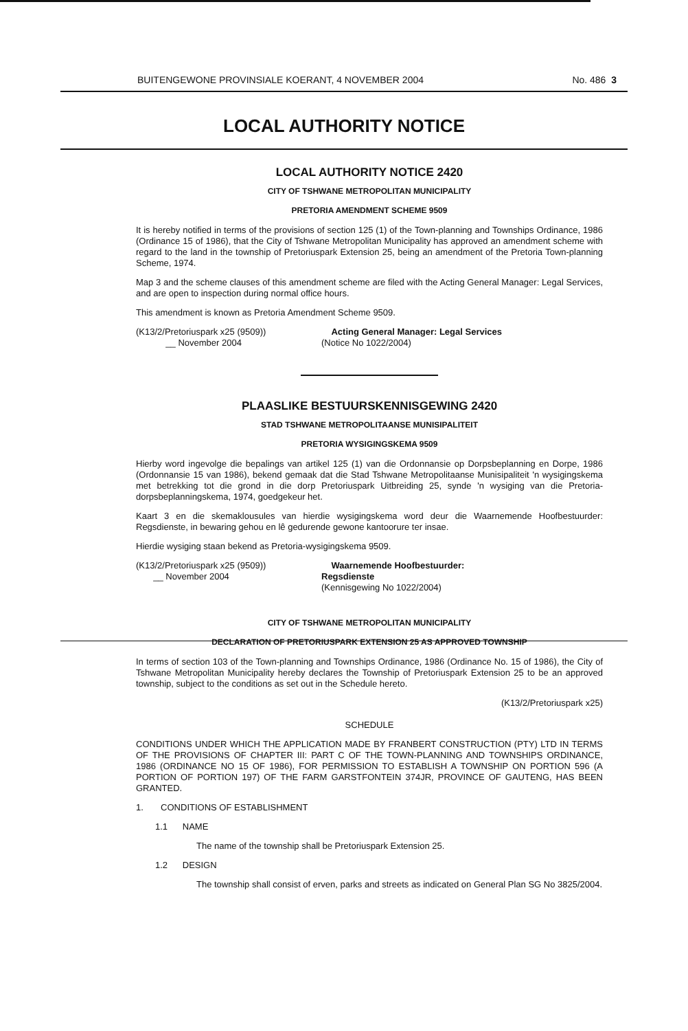BUITENGEWONE PROVINSIALE KOERANT, 4 NOVEMBER 2004 No. 486 3
LOCAL AUTHORITY NOTICE
LOCAL AUTHORITY NOTICE 2420
CITY OF TSHWANE METROPOLITAN MUNICIPALITY
PRETORIA AMENDMENT SCHEME 9509
It is hereby notified in terms of the provisions of section 125 (1) of the Town-planning and Townships Ordinance, 1986 (Ordinance 15 of 1986), that the City of Tshwane Metropolitan Municipality has approved an amendment scheme with regard to the land in the township of Pretoriuspark Extension 25, being an amendment of the Pretoria Town-planning Scheme, 1974.
Map 3 and the scheme clauses of this amendment scheme are filed with the Acting General Manager: Legal Services, and are open to inspection during normal office hours.
This amendment is known as Pretoria Amendment Scheme 9509.
(K13/2/Pretoriuspark x25 (9509))
__ November 2004
Acting General Manager: Legal Services
(Notice No 1022/2004)
PLAASLIKE BESTUURSKENNISGEWING 2420
STAD TSHWANE METROPOLITAANSE MUNISIPALITEIT
PRETORIA WYSIGINGSKEMA 9509
Hierby word ingevolge die bepalings van artikel 125 (1) van die Ordonnansie op Dorpsbeplanning en Dorpe, 1986 (Ordonnansie 15 van 1986), bekend gemaak dat die Stad Tshwane Metropolitaanse Munisipaliteit 'n wysigingskema met betrekking tot die grond in die dorp Pretoriuspark Uitbreiding 25, synde 'n wysiging van die Pretoria-dorpsbeplanningskema, 1974, goedgekeur het.
Kaart 3 en die skemaklousules van hierdie wysigingskema word deur die Waarnemende Hoofbestuurder: Regsdienste, in bewaring gehou en lê gedurende gewone kantoorure ter insae.
Hierdie wysiging staan bekend as Pretoria-wysigingskema 9509.
(K13/2/Pretoriuspark x25 (9509))
__ November 2004
Waarnemende Hoofbestuurder: Regsdienste
(Kennisgewing No 1022/2004)
CITY OF TSHWANE METROPOLITAN MUNICIPALITY
DECLARATION OF PRETORIUSPARK EXTENSION 25 AS APPROVED TOWNSHIP
In terms of section 103 of the Town-planning and Townships Ordinance, 1986 (Ordinance No. 15 of 1986), the City of Tshwane Metropolitan Municipality hereby declares the Township of Pretoriuspark Extension 25 to be an approved township, subject to the conditions as set out in the Schedule hereto.
(K13/2/Pretoriuspark x25)
SCHEDULE
CONDITIONS UNDER WHICH THE APPLICATION MADE BY FRANBERT CONSTRUCTION (PTY) LTD IN TERMS OF THE PROVISIONS OF CHAPTER III: PART C OF THE TOWN-PLANNING AND TOWNSHIPS ORDINANCE, 1986 (ORDINANCE NO 15 OF 1986), FOR PERMISSION TO ESTABLISH A TOWNSHIP ON PORTION 596 (A PORTION OF PORTION 197) OF THE FARM GARSTFONTEIN 374JR, PROVINCE OF GAUTENG, HAS BEEN GRANTED.
1. CONDITIONS OF ESTABLISHMENT
1.1 NAME
The name of the township shall be Pretoriuspark Extension 25.
1.2 DESIGN
The township shall consist of erven, parks and streets as indicated on General Plan SG No 3825/2004.